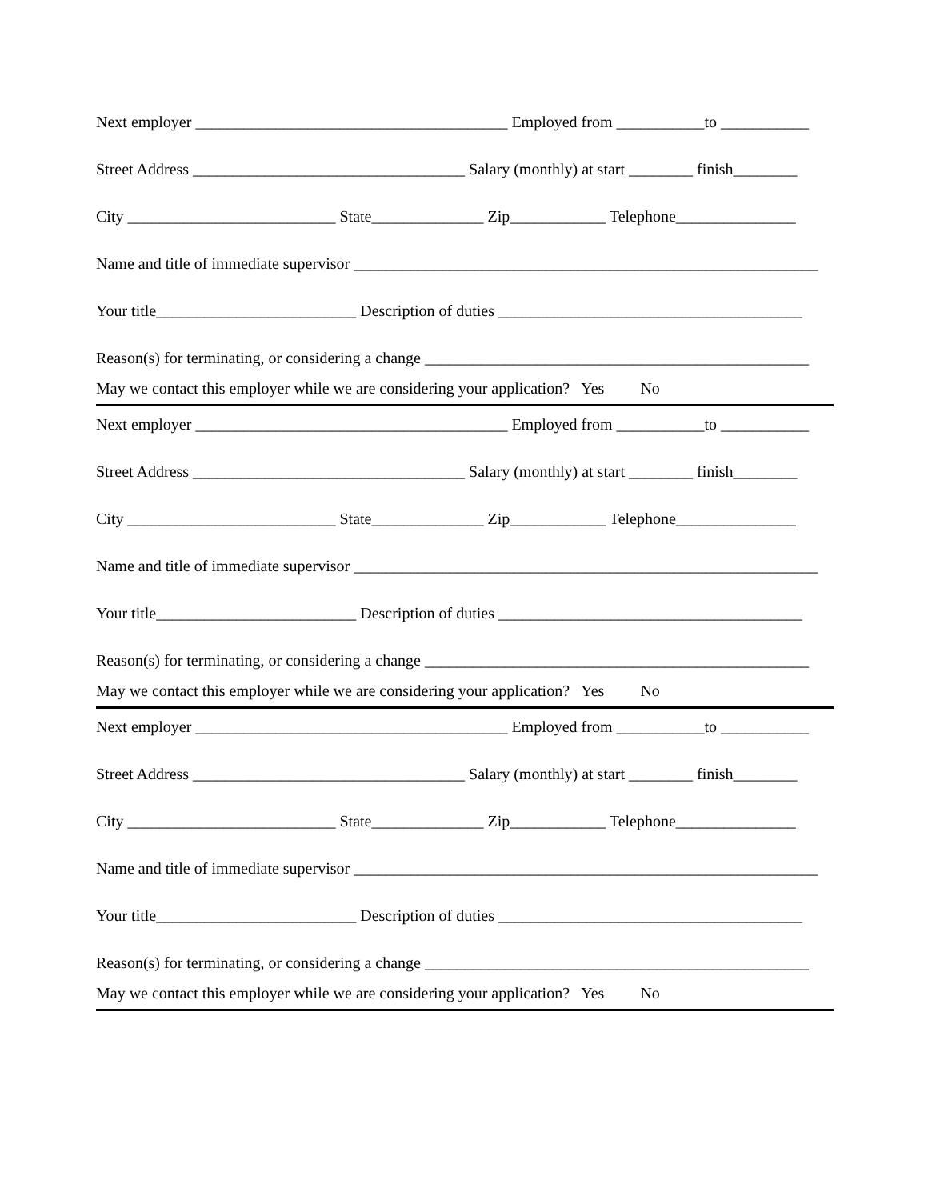Next employer _______________________________________ Employed from ___________to ___________
Street Address __________________________________ Salary (monthly) at start ________ finish________
City __________________________ State______________ Zip____________ Telephone_______________
Name and title of immediate supervisor __________________________________________________________
Your title_________________________ Description of duties ______________________________________
Reason(s) for terminating, or considering a change ________________________________________________
May we contact this employer while we are considering your application? Yes No
Next employer _______________________________________ Employed from ___________to ___________
Street Address __________________________________ Salary (monthly) at start ________ finish________
City __________________________ State______________ Zip____________ Telephone_______________
Name and title of immediate supervisor __________________________________________________________
Your title_________________________ Description of duties ______________________________________
Reason(s) for terminating, or considering a change ________________________________________________
May we contact this employer while we are considering your application? Yes No
Next employer _______________________________________ Employed from ___________to ___________
Street Address __________________________________ Salary (monthly) at start ________ finish________
City __________________________ State______________ Zip____________ Telephone_______________
Name and title of immediate supervisor __________________________________________________________
Your title_________________________ Description of duties ______________________________________
Reason(s) for terminating, or considering a change ________________________________________________
May we contact this employer while we are considering your application? Yes No